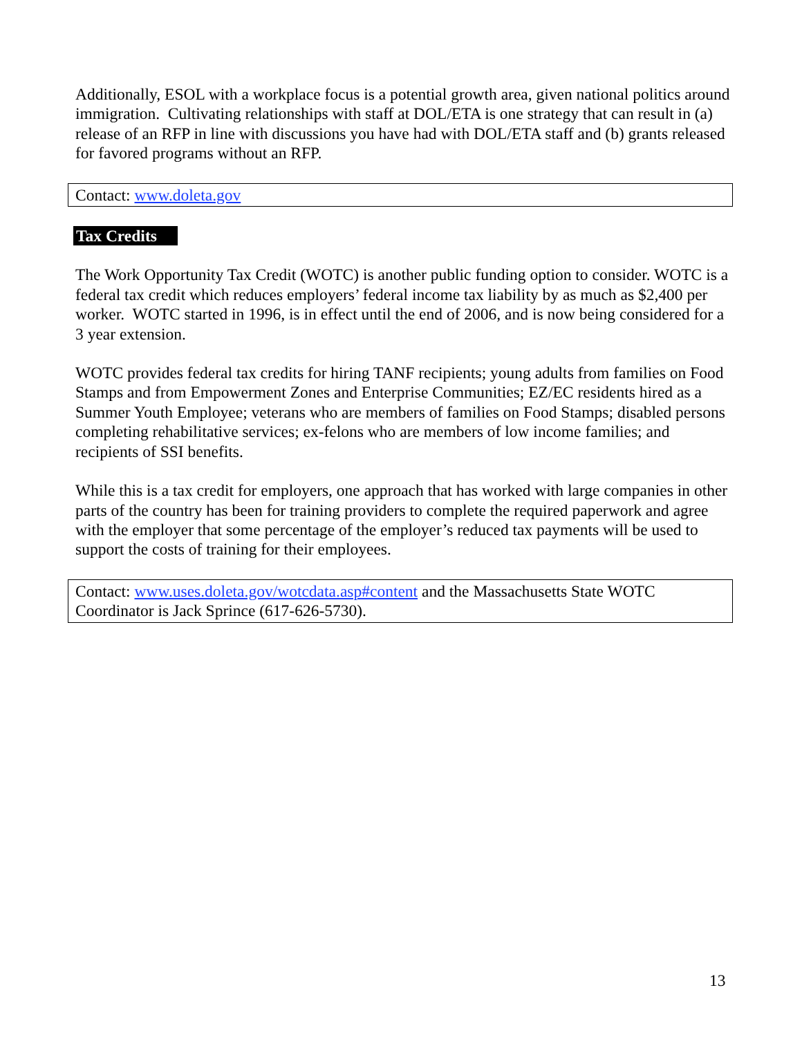Additionally, ESOL with a workplace focus is a potential growth area, given national politics around immigration. Cultivating relationships with staff at DOL/ETA is one strategy that can result in (a) release of an RFP in line with discussions you have had with DOL/ETA staff and (b) grants released for favored programs without an RFP.
Contact: www.doleta.gov
Tax Credits
The Work Opportunity Tax Credit (WOTC) is another public funding option to consider. WOTC is a federal tax credit which reduces employers’ federal income tax liability by as much as $2,400 per worker. WOTC started in 1996, is in effect until the end of 2006, and is now being considered for a 3 year extension.
WOTC provides federal tax credits for hiring TANF recipients; young adults from families on Food Stamps and from Empowerment Zones and Enterprise Communities; EZ/EC residents hired as a Summer Youth Employee; veterans who are members of families on Food Stamps; disabled persons completing rehabilitative services; ex-felons who are members of low income families; and recipients of SSI benefits.
While this is a tax credit for employers, one approach that has worked with large companies in other parts of the country has been for training providers to complete the required paperwork and agree with the employer that some percentage of the employer’s reduced tax payments will be used to support the costs of training for their employees.
Contact: www.uses.doleta.gov/wotcdata.asp#content and the Massachusetts State WOTC Coordinator is Jack Sprince (617-626-5730).
13